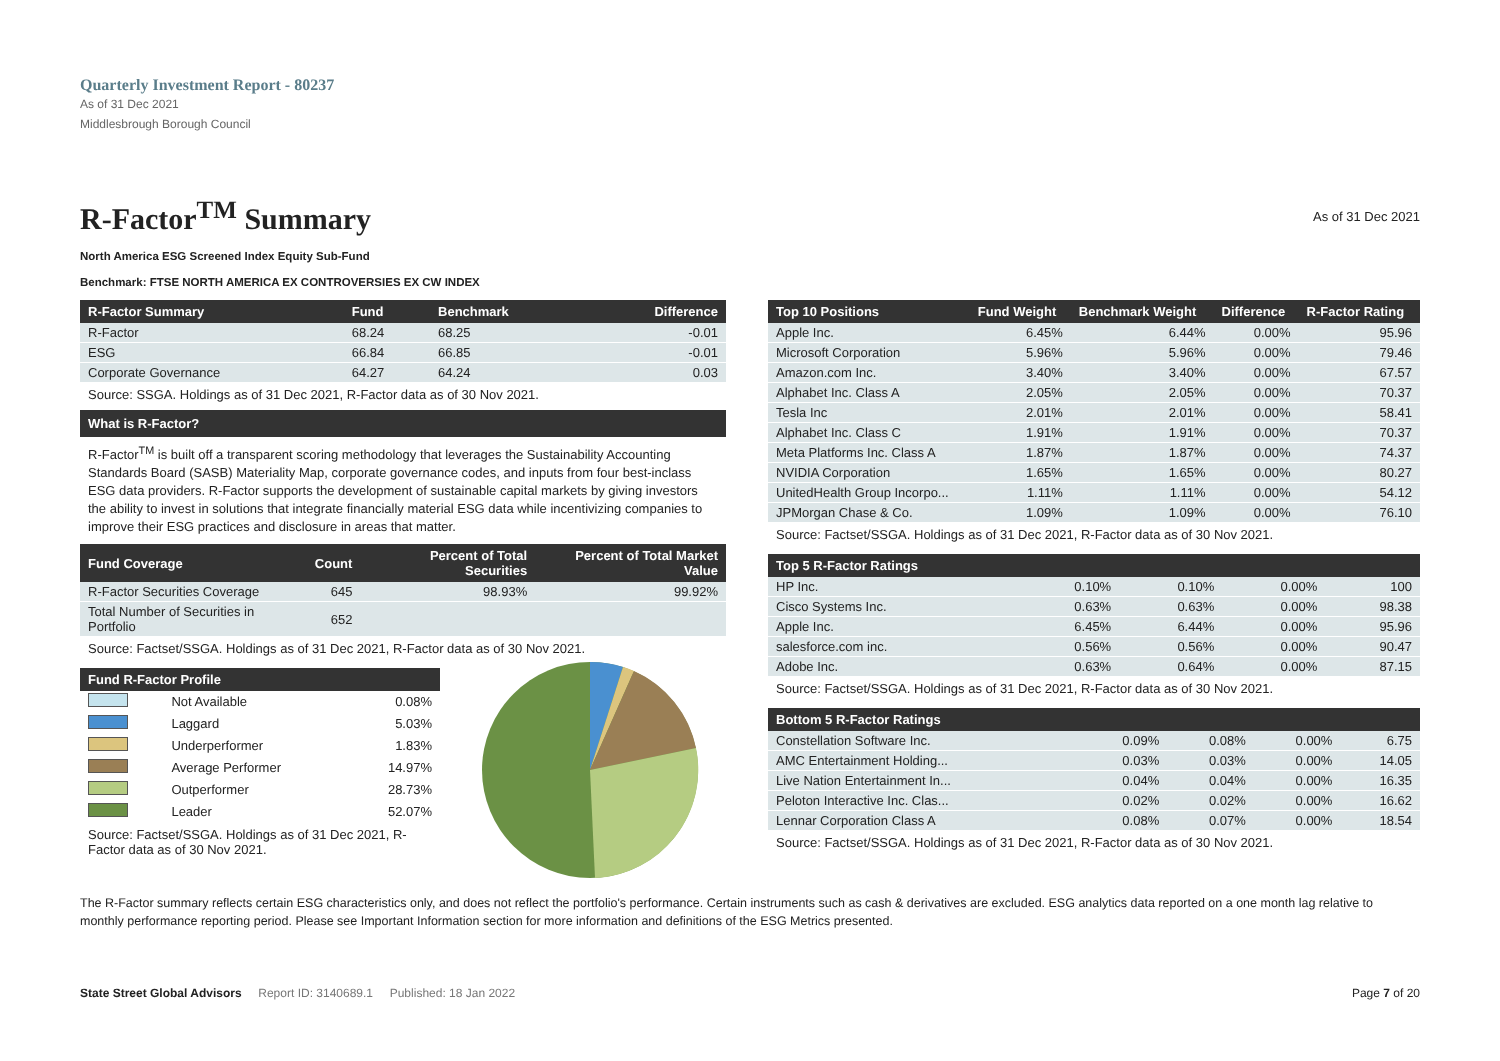Quarterly Investment Report - 80237
As of 31 Dec 2021
Middlesbrough Borough Council
R-Factor<sup>TM</sup> Summary
As of 31 Dec 2021
North America ESG Screened Index Equity Sub-Fund
Benchmark: FTSE NORTH AMERICA EX CONTROVERSIES EX CW INDEX
| R-Factor Summary | Fund | Benchmark | Difference |
| --- | --- | --- | --- |
| R-Factor | 68.24 | 68.25 | -0.01 |
| ESG | 66.84 | 66.85 | -0.01 |
| Corporate Governance | 64.27 | 64.24 | 0.03 |
Source: SSGA. Holdings as of 31 Dec 2021, R-Factor data as of 30 Nov 2021.
What is R-Factor?
R-Factor<sup>TM</sup> is built off a transparent scoring methodology that leverages the Sustainability Accounting Standards Board (SASB) Materiality Map, corporate governance codes, and inputs from four best-inclass ESG data providers. R-Factor supports the development of sustainable capital markets by giving investors the ability to invest in solutions that integrate financially material ESG data while incentivizing companies to improve their ESG practices and disclosure in areas that matter.
| Fund Coverage | Count | Percent of Total Securities | Percent of Total Market Value |
| --- | --- | --- | --- |
| R-Factor Securities Coverage | 645 | 98.93% | 99.92% |
| Total Number of Securities in Portfolio | 652 | | |
Source: Factset/SSGA. Holdings as of 31 Dec 2021, R-Factor data as of 30 Nov 2021.
| Fund R-Factor Profile | | |
| --- | --- | --- |
| | Not Available | 0.08% |
| | Laggard | 5.03% |
| | Underperformer | 1.83% |
| | Average Performer | 14.97% |
| | Outperformer | 28.73% |
| | Leader | 52.07% |
Source: Factset/SSGA. Holdings as of 31 Dec 2021, R-Factor data as of 30 Nov 2021.
| Top 10 Positions | Fund Weight | Benchmark Weight | Difference | R-Factor Rating |
| --- | --- | --- | --- | --- |
| Apple Inc. | 6.45% | 6.44% | 0.00% | 95.96 |
| Microsoft Corporation | 5.96% | 5.96% | 0.00% | 79.46 |
| Amazon.com Inc. | 3.40% | 3.40% | 0.00% | 67.57 |
| Alphabet Inc. Class A | 2.05% | 2.05% | 0.00% | 70.37 |
| Tesla Inc | 2.01% | 2.01% | 0.00% | 58.41 |
| Alphabet Inc. Class C | 1.91% | 1.91% | 0.00% | 70.37 |
| Meta Platforms Inc. Class A | 1.87% | 1.87% | 0.00% | 74.37 |
| NVIDIA Corporation | 1.65% | 1.65% | 0.00% | 80.27 |
| UnitedHealth Group Incorpo... | 1.11% | 1.11% | 0.00% | 54.12 |
| JPMorgan Chase & Co. | 1.09% | 1.09% | 0.00% | 76.10 |
Source: Factset/SSGA. Holdings as of 31 Dec 2021, R-Factor data as of 30 Nov 2021.
| Top 5 R-Factor Ratings | | | | |
| --- | --- | --- | --- | --- |
| HP Inc. | 0.10% | 0.10% | 0.00% | 100 |
| Cisco Systems Inc. | 0.63% | 0.63% | 0.00% | 98.38 |
| Apple Inc. | 6.45% | 6.44% | 0.00% | 95.96 |
| salesforce.com inc. | 0.56% | 0.56% | 0.00% | 90.47 |
| Adobe Inc. | 0.63% | 0.64% | 0.00% | 87.15 |
Source: Factset/SSGA. Holdings as of 31 Dec 2021, R-Factor data as of 30 Nov 2021.
| Bottom 5 R-Factor Ratings | | | | |
| --- | --- | --- | --- | --- |
| Constellation Software Inc. | 0.09% | 0.08% | 0.00% | 6.75 |
| AMC Entertainment Holding... | 0.03% | 0.03% | 0.00% | 14.05 |
| Live Nation Entertainment In... | 0.04% | 0.04% | 0.00% | 16.35 |
| Peloton Interactive Inc. Clas... | 0.02% | 0.02% | 0.00% | 16.62 |
| Lennar Corporation Class A | 0.08% | 0.07% | 0.00% | 18.54 |
Source: Factset/SSGA. Holdings as of 31 Dec 2021, R-Factor data as of 30 Nov 2021.
The R-Factor summary reflects certain ESG characteristics only, and does not reflect the portfolio's performance. Certain instruments such as cash & derivatives are excluded. ESG analytics data reported on a one month lag relative to monthly performance reporting period. Please see Important Information section for more information and definitions of the ESG Metrics presented.
State Street Global Advisors Report ID: 3140689.1 Published: 18 Jan 2022
Page 7 of 20